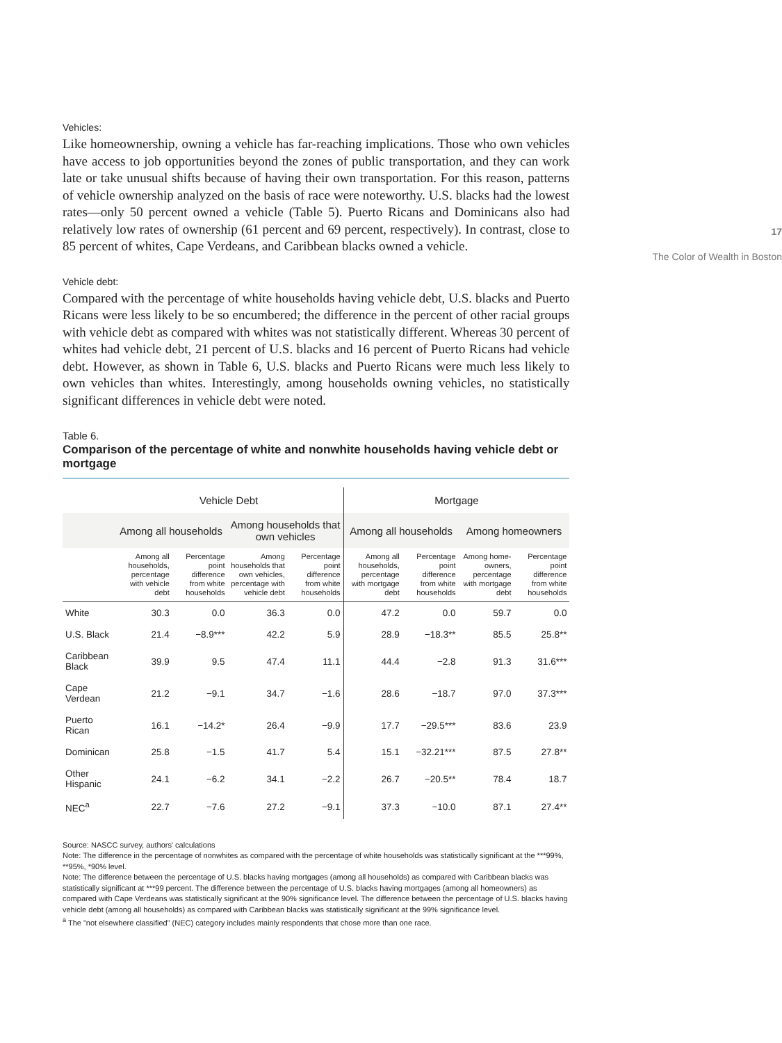Vehicles:
Like homeownership, owning a vehicle has far-reaching implications. Those who own vehicles have access to job opportunities beyond the zones of public transportation, and they can work late or take unusual shifts because of having their own transportation. For this reason, patterns of vehicle ownership analyzed on the basis of race were noteworthy. U.S. blacks had the lowest rates—only 50 percent owned a vehicle (Table 5). Puerto Ricans and Dominicans also had relatively low rates of ownership (61 percent and 69 percent, respectively). In contrast, close to 85 percent of whites, Cape Verdeans, and Caribbean blacks owned a vehicle.
Vehicle debt:
Compared with the percentage of white households having vehicle debt, U.S. blacks and Puerto Ricans were less likely to be so encumbered; the difference in the percent of other racial groups with vehicle debt as compared with whites was not statistically different. Whereas 30 percent of whites had vehicle debt, 21 percent of U.S. blacks and 16 percent of Puerto Ricans had vehicle debt. However, as shown in Table 6, U.S. blacks and Puerto Ricans were much less likely to own vehicles than whites. Interestingly, among households owning vehicles, no statistically significant differences in vehicle debt were noted.
Table 6.
Comparison of the percentage of white and nonwhite households having vehicle debt or mortgage
| | Vehicle Debt | | | | Mortgage | | | |
| --- | --- | --- | --- | --- | --- | --- | --- | --- |
| | Among all households | | Among households that own vehicles | | Among all households | | Among homeowners | |
| | Among all households, percentage with vehicle debt | Percentage point difference from white households | Among households that own vehicles, percentage with vehicle debt | Percentage point difference from white households | Among all households, percentage with mortgage debt | Percentage point difference from white households | Among home-owners, percentage with mortgage debt | Percentage point difference from white households |
| White | 30.3 | 0.0 | 36.3 | 0.0 | 47.2 | 0.0 | 59.7 | 0.0 |
| U.S. Black | 21.4 | −8.9*** | 42.2 | 5.9 | 28.9 | −18.3** | 85.5 | 25.8** |
| Caribbean Black | 39.9 | 9.5 | 47.4 | 11.1 | 44.4 | −2.8 | 91.3 | 31.6*** |
| Cape Verdean | 21.2 | −9.1 | 34.7 | −1.6 | 28.6 | −18.7 | 97.0 | 37.3*** |
| Puerto Rican | 16.1 | −14.2* | 26.4 | −9.9 | 17.7 | −29.5*** | 83.6 | 23.9 |
| Dominican | 25.8 | −1.5 | 41.7 | 5.4 | 15.1 | −32.21*** | 87.5 | 27.8** |
| Other Hispanic | 24.1 | −6.2 | 34.1 | −2.2 | 26.7 | −20.5** | 78.4 | 18.7 |
| NEC<sup>a</sup> | 22.7 | −7.6 | 27.2 | −9.1 | 37.3 | −10.0 | 87.1 | 27.4** |
Source: NASCC survey, authors' calculations
Note: The difference in the percentage of nonwhites as compared with the percentage of white households was statistically significant at the ***99%, **95%, *90% level.
Note: The difference between the percentage of U.S. blacks having mortgages (among all households) as compared with Caribbean blacks was statistically significant at ***99 percent. The difference between the percentage of U.S. blacks having mortgages (among all homeowners) as compared with Cape Verdeans was statistically significant at the 90% significance level. The difference between the percentage of U.S. blacks having vehicle debt (among all households) as compared with Caribbean blacks was statistically significant at the 99% significance level.
<sup>a</sup> The "not elsewhere classified" (NEC) category includes mainly respondents that chose more than one race.
17
The Color of Wealth in Boston